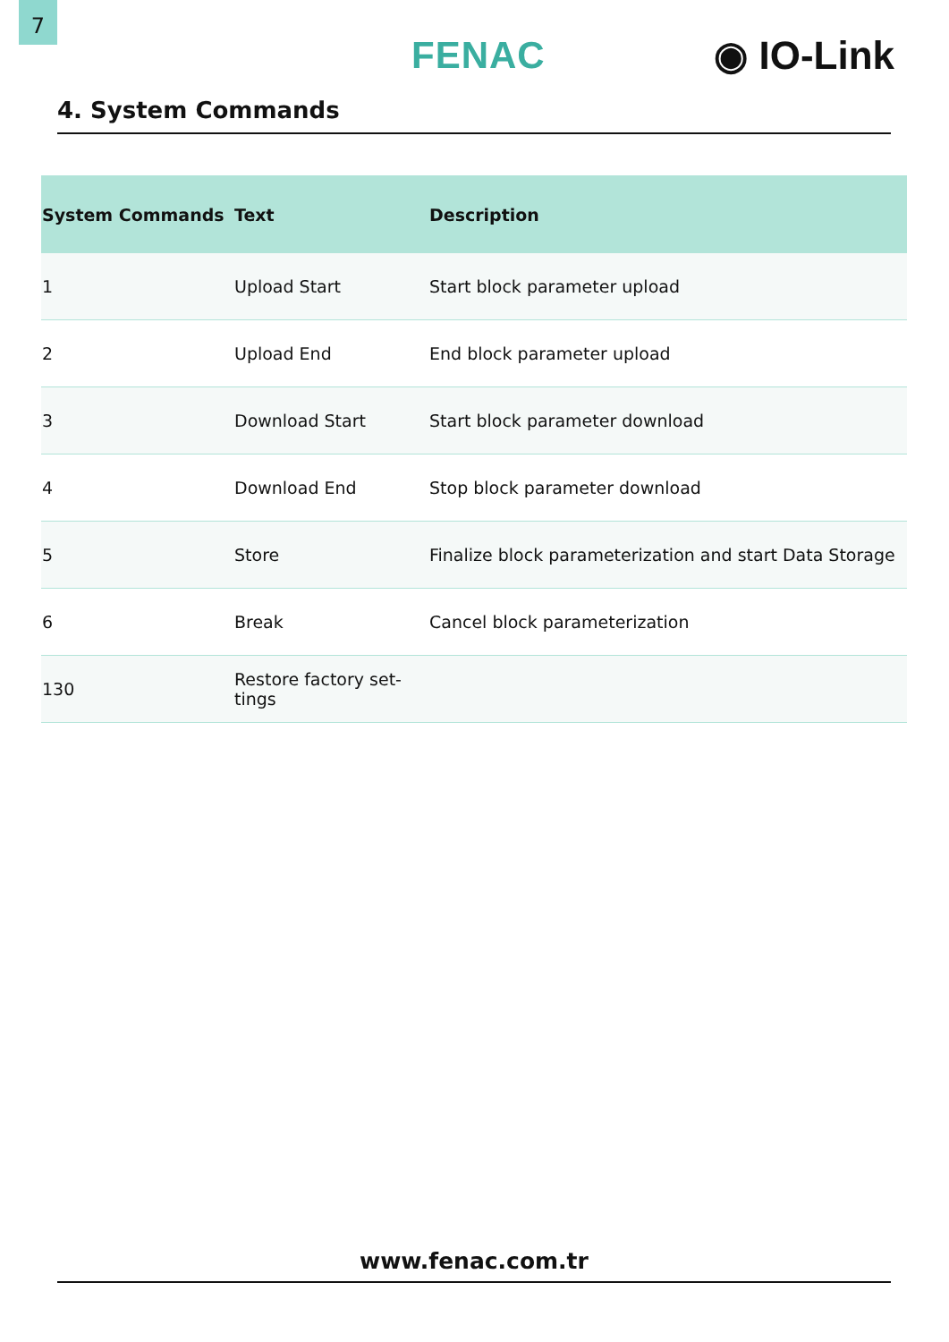7
FENAC ◉ IO-Link
4. System Commands
| System Commands | Text | Description |
| --- | --- | --- |
| 1 | Upload Start | Start block parameter upload |
| 2 | Upload End | End block parameter upload |
| 3 | Download Start | Start block parameter download |
| 4 | Download End | Stop block parameter download |
| 5 | Store | Finalize block parameterization and start Data Storage |
| 6 | Break | Cancel block parameterization |
| 130 | Restore factory set- tings | |
www.fenac.com.tr